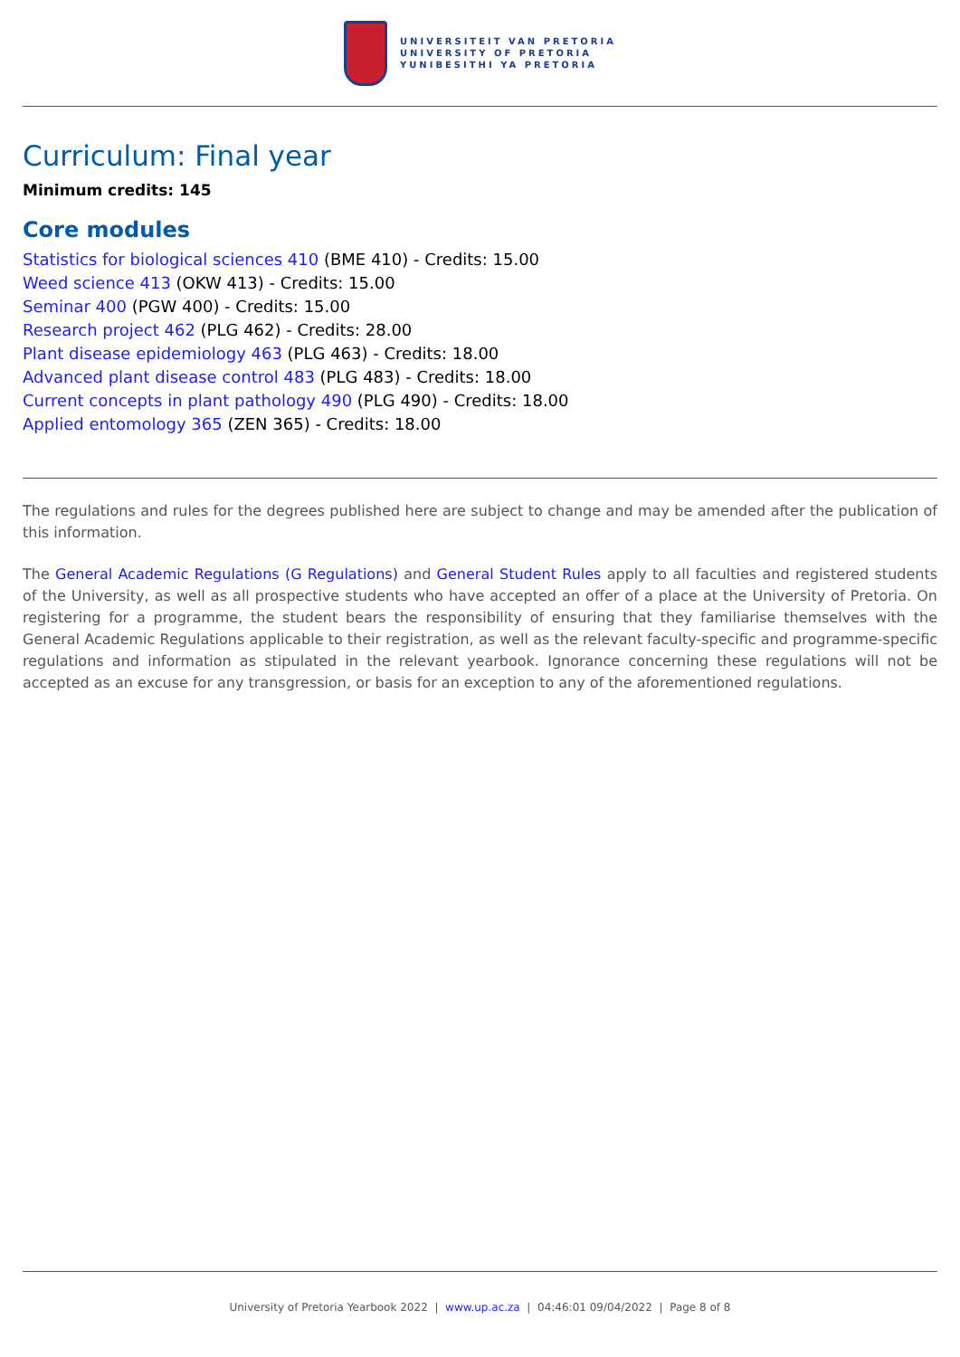UNIVERSITEIT VAN PRETORIA
UNIVERSITY OF PRETORIA
YUNIBESITHI YA PRETORIA
Curriculum: Final year
Minimum credits: 145
Core modules
Statistics for biological sciences 410 (BME 410) - Credits: 15.00
Weed science 413 (OKW 413) - Credits: 15.00
Seminar 400 (PGW 400) - Credits: 15.00
Research project 462 (PLG 462) - Credits: 28.00
Plant disease epidemiology 463 (PLG 463) - Credits: 18.00
Advanced plant disease control 483 (PLG 483) - Credits: 18.00
Current concepts in plant pathology 490 (PLG 490) - Credits: 18.00
Applied entomology 365 (ZEN 365) - Credits: 18.00
The regulations and rules for the degrees published here are subject to change and may be amended after the publication of this information.
The General Academic Regulations (G Regulations) and General Student Rules apply to all faculties and registered students of the University, as well as all prospective students who have accepted an offer of a place at the University of Pretoria. On registering for a programme, the student bears the responsibility of ensuring that they familiarise themselves with the General Academic Regulations applicable to their registration, as well as the relevant faculty-specific and programme-specific regulations and information as stipulated in the relevant yearbook. Ignorance concerning these regulations will not be accepted as an excuse for any transgression, or basis for an exception to any of the aforementioned regulations.
University of Pretoria Yearbook 2022 | www.up.ac.za | 04:46:01 09/04/2022 | Page 8 of 8